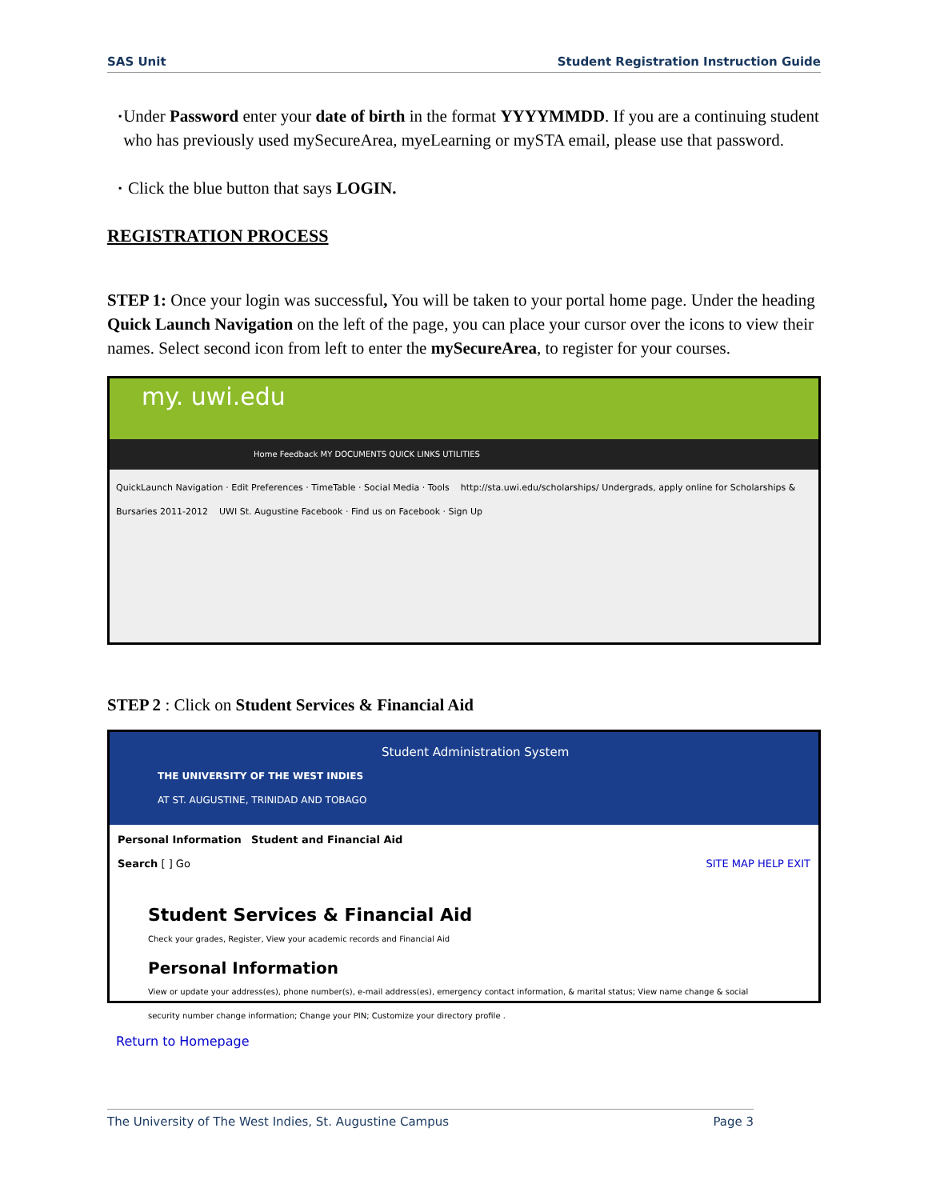SAS Unit Student Registration Instruction Guide
▪
Under Password enter your date of birth in the format YYYYMMDD. If you are a continuing student who has previously used mySecureArea, myeLearning or mySTA email, please use that password.
▪
Click the blue button that says LOGIN.
REGISTRATION PROCESS
STEP 1: Once your login was successful, You will be taken to your portal home page. Under the heading Quick Launch Navigation on the left of the page, you can place your cursor over the icons to view their names. Select second icon from left to enter the mySecureArea, to register for your courses.
my. uwi.edu
Home Feedback MY DOCUMENTS QUICK LINKS UTILITIES
QuickLaunch Navigation · Edit Preferences · TimeTable · Social Media · Tools http://sta.uwi.edu/scholarships/ Undergrads, apply online for Scholarships & Bursaries 2011-2012 UWI St. Augustine Facebook · Find us on Facebook · Sign Up
STEP 2 : Click on Student Services & Financial Aid
Student Administration System
THE UNIVERSITY OF THE WEST INDIES
AT ST. AUGUSTINE, TRINIDAD AND TOBAGO
Personal Information Student and Financial Aid
Search [ ] Go SITE MAP HELP EXIT
Student Services & Financial Aid
Check your grades, Register, View your academic records and Financial Aid
Personal Information
View or update your address(es), phone number(s), e-mail address(es), emergency contact information, & marital status; View name change & social security number change information; Change your PIN; Customize your directory profile .
Return to Homepage
The University of The West Indies, St. Augustine Campus Page 3